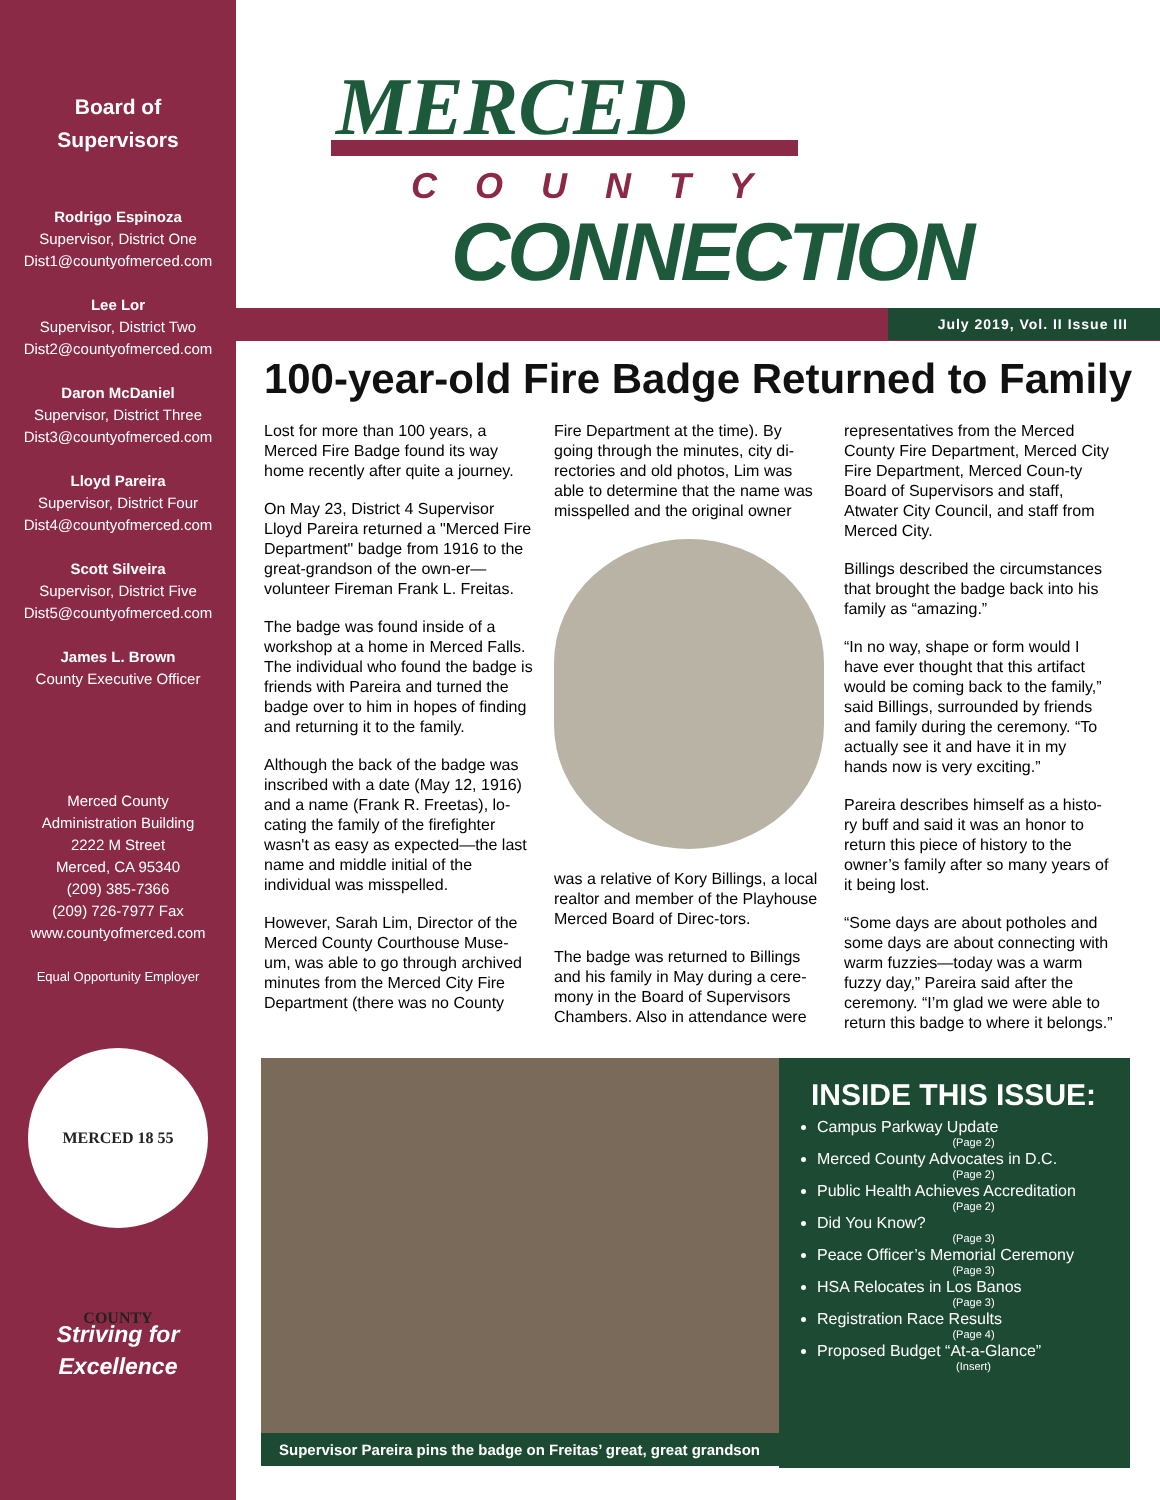Board of
Supervisors
Rodrigo Espinoza
Supervisor, District One
Dist1@countyofmerced.com
Lee Lor
Supervisor, District Two
Dist2@countyofmerced.com
Daron McDaniel
Supervisor, District Three
Dist3@countyofmerced.com
Lloyd Pareira
Supervisor, District Four
Dist4@countyofmerced.com
Scott Silveira
Supervisor, District Five
Dist5@countyofmerced.com
James L. Brown
County Executive Officer
Merced County
Administration Building
2222 M Street
Merced, CA 95340
(209) 385-7366
(209) 726-7977 Fax
www.countyofmerced.com
Equal Opportunity Employer
MERCED 18 55 COUNTY
Striving for
Excellence
MERCED
COUNTY
CONNECTION
July 2019, Vol. II Issue III
100-year-old Fire Badge Returned to Family
Lost for more than 100 years, a Merced Fire Badge found its way home recently after quite a journey.
On May 23, District 4 Supervisor Lloyd Pareira returned a "Merced Fire Department" badge from 1916 to the great-grandson of the own-er—volunteer Fireman Frank L. Freitas.
The badge was found inside of a workshop at a home in Merced Falls. The individual who found the badge is friends with Pareira and turned the badge over to him in hopes of finding and returning it to the family.
Although the back of the badge was inscribed with a date (May 12, 1916) and a name (Frank R. Freetas), lo-cating the family of the firefighter wasn't as easy as expected—the last name and middle initial of the individual was misspelled.
However, Sarah Lim, Director of the Merced County Courthouse Muse-um, was able to go through archived minutes from the Merced City Fire Department (there was no County
Fire Department at the time). By going through the minutes, city di-rectories and old photos, Lim was able to determine that the name was misspelled and the original owner
was a relative of Kory Billings, a local realtor and member of the Playhouse Merced Board of Direc-tors.
The badge was returned to Billings and his family in May during a cere-mony in the Board of Supervisors Chambers. Also in attendance were
representatives from the Merced County Fire Department, Merced City Fire Department, Merced Coun-ty Board of Supervisors and staff, Atwater City Council, and staff from Merced City.
Billings described the circumstances that brought the badge back into his family as “amazing.”
“In no way, shape or form would I have ever thought that this artifact would be coming back to the family,” said Billings, surrounded by friends and family during the ceremony. “To actually see it and have it in my hands now is very exciting.”
Pareira describes himself as a histo-ry buff and said it was an honor to return this piece of history to the owner’s family after so many years of it being lost.
“Some days are about potholes and some days are about connecting with warm fuzzies—today was a warm fuzzy day,” Pareira said after the ceremony. “I’m glad we were able to return this badge to where it belongs.”
Supervisor Pareira pins the badge on Freitas’ great, great grandson
INSIDE THIS ISSUE:
Campus Parkway Update
(Page 2)
Merced County Advocates in D.C.
(Page 2)
Public Health Achieves Accreditation
(Page 2)
Did You Know?
(Page 3)
Peace Officer’s Memorial Ceremony
(Page 3)
HSA Relocates in Los Banos
(Page 3)
Registration Race Results
(Page 4)
Proposed Budget “At-a-Glance”
(Insert)